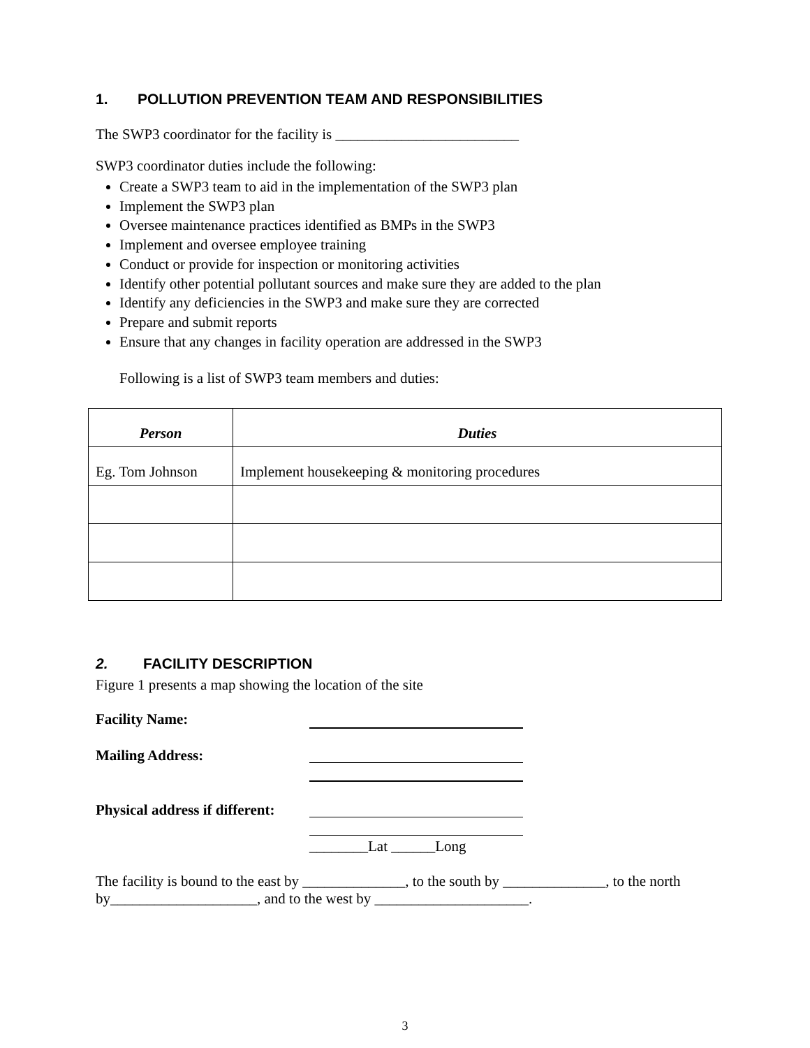1. POLLUTION PREVENTION TEAM AND RESPONSIBILITIES
The SWP3 coordinator for the facility is _________________________
SWP3 coordinator duties include the following:
Create a SWP3 team to aid in the implementation of the SWP3 plan
Implement the SWP3 plan
Oversee maintenance practices identified as BMPs in the SWP3
Implement and oversee employee training
Conduct or provide for inspection or monitoring activities
Identify other potential pollutant sources and make sure they are added to the plan
Identify any deficiencies in the SWP3 and make sure they are corrected
Prepare and submit reports
Ensure that any changes in facility operation are addressed in the SWP3
Following is a list of SWP3 team members and duties:
| Person | Duties |
| --- | --- |
| Eg. Tom Johnson | Implement housekeeping & monitoring procedures |
2. FACILITY DESCRIPTION
Figure 1 presents a map showing the location of the site
Facility Name:
Mailing Address:
Physical address if different:
________Lat ______Long
The facility is bound to the east by ______________, to the south by ______________, to the north by____________________, and to the west by _____________________.
3